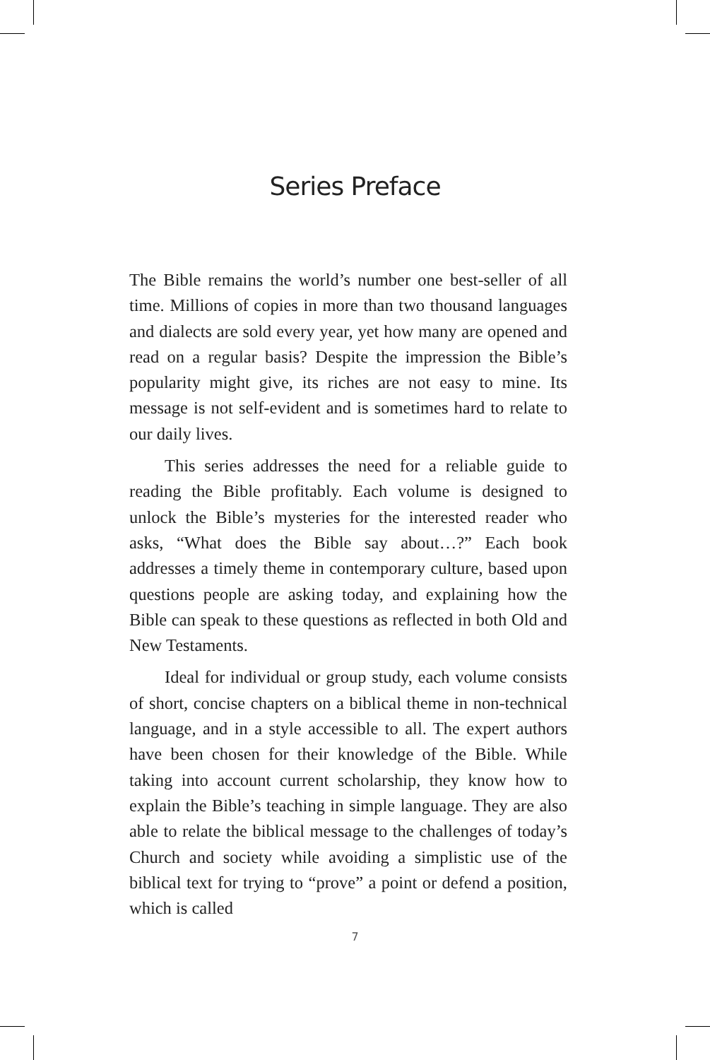Series Preface
The Bible remains the world’s number one best-seller of all time. Millions of copies in more than two thousand languages and dialects are sold every year, yet how many are opened and read on a regular basis? Despite the impression the Bible’s popularity might give, its riches are not easy to mine. Its message is not self-evident and is sometimes hard to relate to our daily lives.
This series addresses the need for a reliable guide to reading the Bible profitably. Each volume is designed to unlock the Bible’s mysteries for the interested reader who asks, “What does the Bible say about…?” Each book addresses a timely theme in contemporary culture, based upon questions people are asking today, and explaining how the Bible can speak to these questions as reflected in both Old and New Testaments.
Ideal for individual or group study, each volume consists of short, concise chapters on a biblical theme in non-technical language, and in a style accessible to all. The expert authors have been chosen for their knowledge of the Bible. While taking into account current scholarship, they know how to explain the Bible’s teaching in simple language. They are also able to relate the biblical message to the challenges of today’s Church and society while avoiding a simplistic use of the biblical text for trying to “prove” a point or defend a position, which is called
7